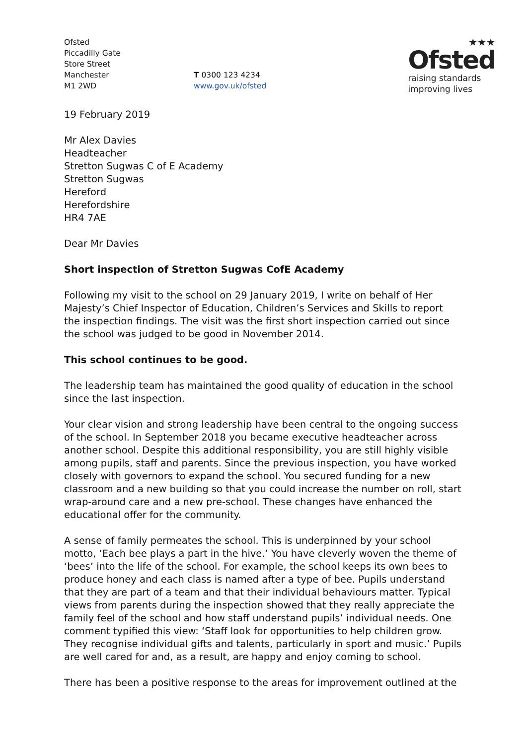Ofsted
Piccadilly Gate
Store Street
Manchester
M1 2WD
T 0300 123 4234
www.gov.uk/ofsted
★★★
Ofsted
raising standards
improving lives
19 February 2019
Mr Alex Davies
Headteacher
Stretton Sugwas C of E Academy
Stretton Sugwas
Hereford
Herefordshire
HR4 7AE
Dear Mr Davies
Short inspection of Stretton Sugwas CofE Academy
Following my visit to the school on 29 January 2019, I write on behalf of Her Majesty’s Chief Inspector of Education, Children’s Services and Skills to report the inspection findings. The visit was the first short inspection carried out since the school was judged to be good in November 2014.
This school continues to be good.
The leadership team has maintained the good quality of education in the school since the last inspection.
Your clear vision and strong leadership have been central to the ongoing success of the school. In September 2018 you became executive headteacher across another school. Despite this additional responsibility, you are still highly visible among pupils, staff and parents. Since the previous inspection, you have worked closely with governors to expand the school. You secured funding for a new classroom and a new building so that you could increase the number on roll, start wrap-around care and a new pre-school. These changes have enhanced the educational offer for the community.
A sense of family permeates the school. This is underpinned by your school motto, ‘Each bee plays a part in the hive.’ You have cleverly woven the theme of ‘bees’ into the life of the school. For example, the school keeps its own bees to produce honey and each class is named after a type of bee. Pupils understand that they are part of a team and that their individual behaviours matter. Typical views from parents during the inspection showed that they really appreciate the family feel of the school and how staff understand pupils’ individual needs. One comment typified this view: ‘Staff look for opportunities to help children grow. They recognise individual gifts and talents, particularly in sport and music.’ Pupils are well cared for and, as a result, are happy and enjoy coming to school.
There has been a positive response to the areas for improvement outlined at the